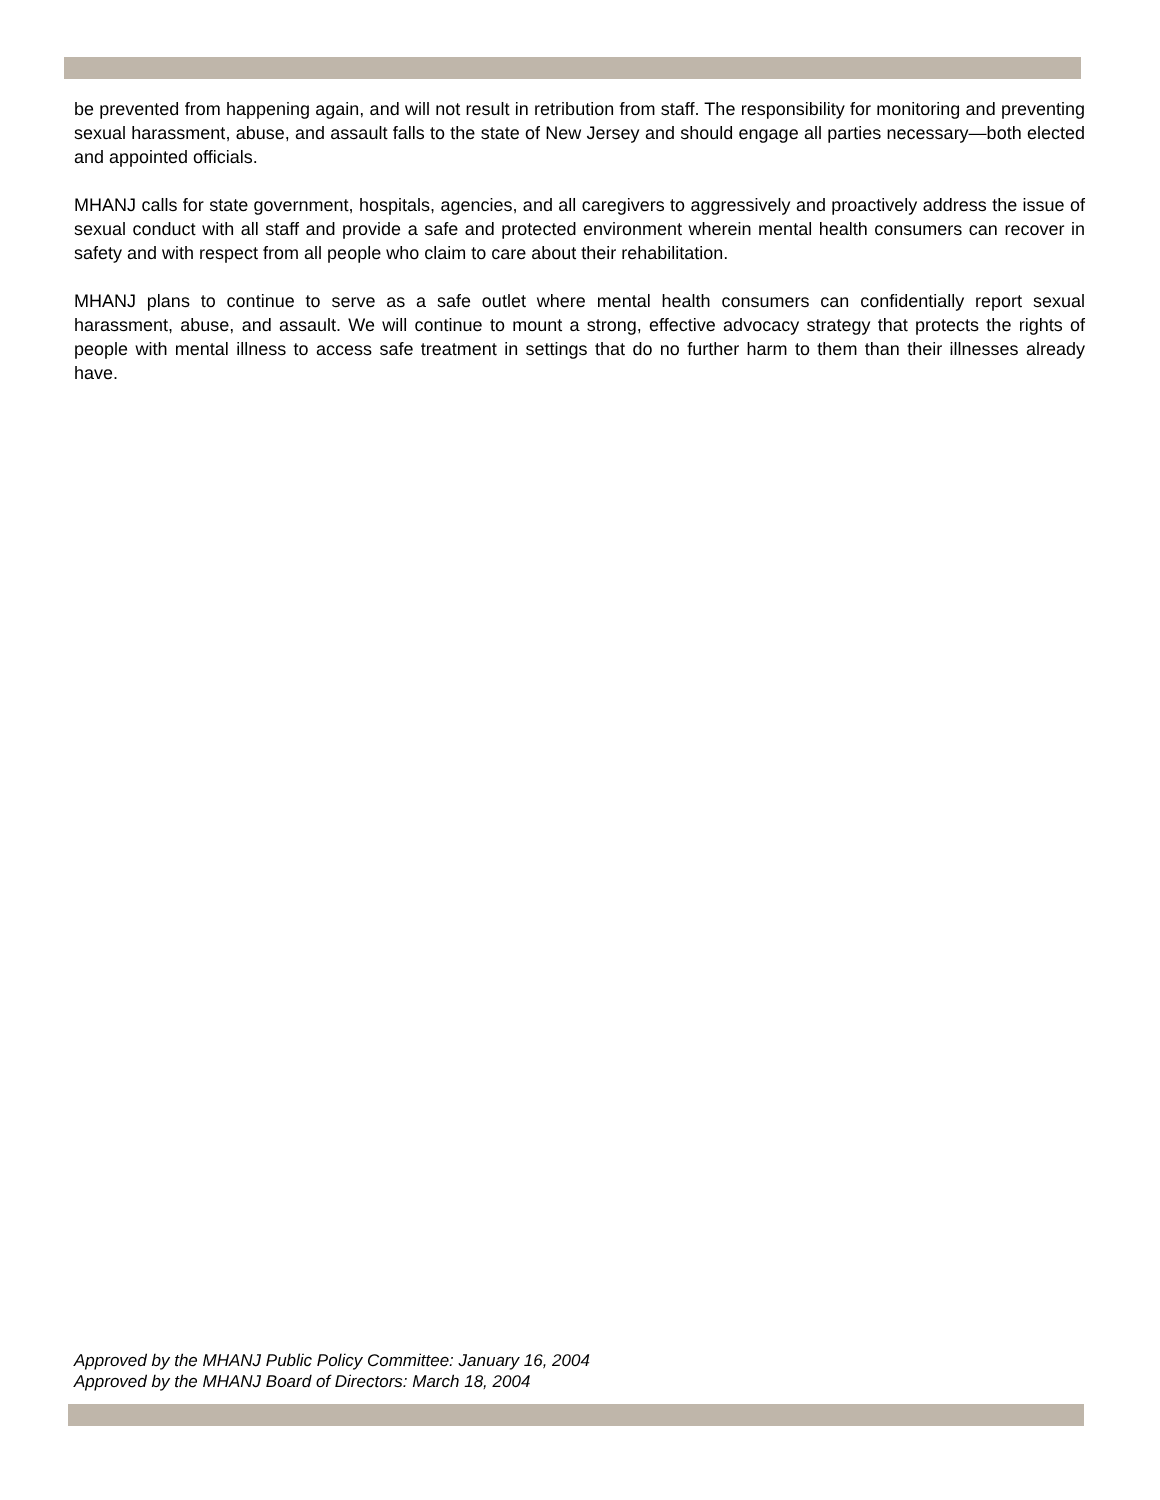be prevented from happening again, and will not result in retribution from staff. The responsibility for monitoring and preventing sexual harassment, abuse, and assault falls to the state of New Jersey and should engage all parties necessary—both elected and appointed officials.
MHANJ calls for state government, hospitals, agencies, and all caregivers to aggressively and proactively address the issue of sexual conduct with all staff and provide a safe and protected environment wherein mental health consumers can recover in safety and with respect from all people who claim to care about their rehabilitation.
MHANJ plans to continue to serve as a safe outlet where mental health consumers can confidentially report sexual harassment, abuse, and assault. We will continue to mount a strong, effective advocacy strategy that protects the rights of people with mental illness to access safe treatment in settings that do no further harm to them than their illnesses already have.
Approved by the MHANJ Public Policy Committee: January 16, 2004
Approved by the MHANJ Board of Directors: March 18, 2004